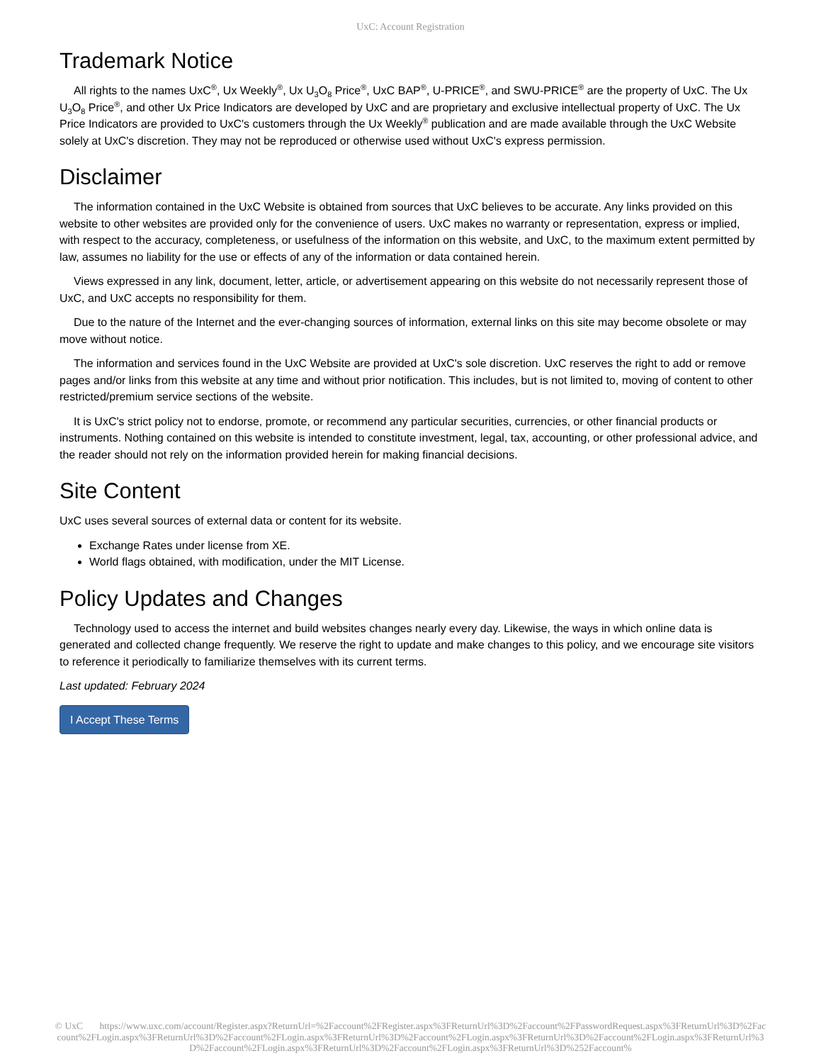UxC: Account Registration
Trademark Notice
All rights to the names UxC<sup>®</sup>, Ux Weekly<sup>®</sup>, Ux U<sub>3</sub>O<sub>8</sub> Price<sup>®</sup>, UxC BAP<sup>®</sup>, U-PRICE<sup>®</sup>, and SWU-PRICE<sup>®</sup> are the property of UxC. The Ux U<sub>3</sub>O<sub>8</sub> Price<sup>®</sup>, and other Ux Price Indicators are developed by UxC and are proprietary and exclusive intellectual property of UxC. The Ux Price Indicators are provided to UxC's customers through the Ux Weekly<sup>®</sup> publication and are made available through the UxC Website solely at UxC's discretion. They may not be reproduced or otherwise used without UxC's express permission.
Disclaimer
The information contained in the UxC Website is obtained from sources that UxC believes to be accurate. Any links provided on this website to other websites are provided only for the convenience of users. UxC makes no warranty or representation, express or implied, with respect to the accuracy, completeness, or usefulness of the information on this website, and UxC, to the maximum extent permitted by law, assumes no liability for the use or effects of any of the information or data contained herein.
Views expressed in any link, document, letter, article, or advertisement appearing on this website do not necessarily represent those of UxC, and UxC accepts no responsibility for them.
Due to the nature of the Internet and the ever-changing sources of information, external links on this site may become obsolete or may move without notice.
The information and services found in the UxC Website are provided at UxC's sole discretion. UxC reserves the right to add or remove pages and/or links from this website at any time and without prior notification. This includes, but is not limited to, moving of content to other restricted/premium service sections of the website.
It is UxC's strict policy not to endorse, promote, or recommend any particular securities, currencies, or other financial products or instruments. Nothing contained on this website is intended to constitute investment, legal, tax, accounting, or other professional advice, and the reader should not rely on the information provided herein for making financial decisions.
Site Content
UxC uses several sources of external data or content for its website.
Exchange Rates under license from XE.
World flags obtained, with modification, under the MIT License.
Policy Updates and Changes
Technology used to access the internet and build websites changes nearly every day. Likewise, the ways in which online data is generated and collected change frequently. We reserve the right to update and make changes to this policy, and we encourage site visitors to reference it periodically to familiarize themselves with its current terms.
Last updated: February 2024
I Accept These Terms
© UxC https://www.uxc.com/account/Register.aspx?ReturnUrl=%2Faccount%2FRegister.aspx%3FReturnUrl%3D%2Faccount%2FPasswordRequest.aspx%3FReturnUrl%3D%2Faccount%2FLogin.aspx%3FReturnUrl%3D%2Faccount%2FLogin.aspx%3FReturnUrl%3D%2Faccount%2FLogin.aspx%3FReturnUrl%3D%2Faccount%2FLogin.aspx%3FReturnUrl%3D%2Faccount%2FLogin.aspx%3FReturnUrl%3D%2Faccount%2FLogin.aspx%3FReturnUrl%3D%252Faccount%